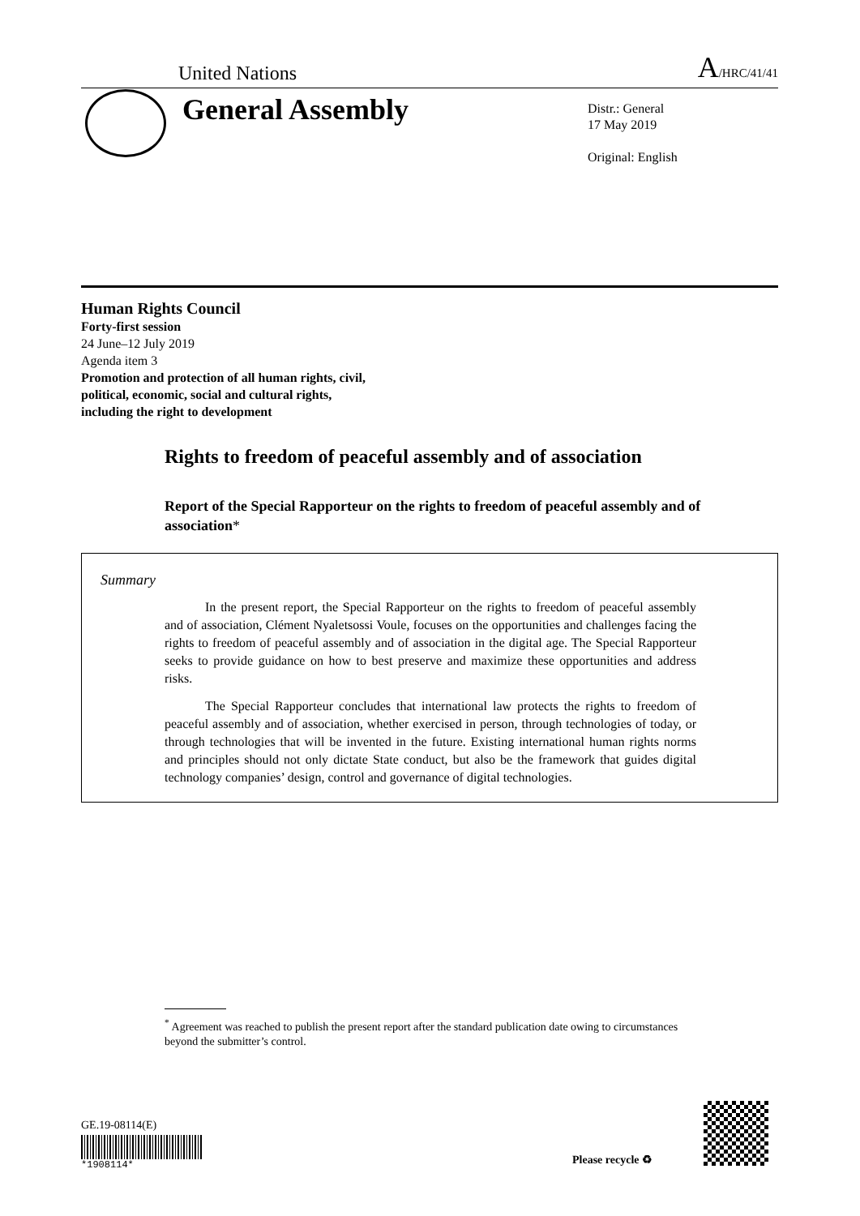United Nations A/HRC/41/41
General Assembly
Distr.: General
17 May 2019
Original: English
Human Rights Council
Forty-first session
24 June–12 July 2019
Agenda item 3
Promotion and protection of all human rights, civil,
political, economic, social and cultural rights,
including the right to development
Rights to freedom of peaceful assembly and of association
Report of the Special Rapporteur on the rights to freedom of peaceful assembly and of association*
Summary
In the present report, the Special Rapporteur on the rights to freedom of peaceful assembly and of association, Clément Nyaletsossi Voule, focuses on the opportunities and challenges facing the rights to freedom of peaceful assembly and of association in the digital age. The Special Rapporteur seeks to provide guidance on how to best preserve and maximize these opportunities and address risks.
The Special Rapporteur concludes that international law protects the rights to freedom of peaceful assembly and of association, whether exercised in person, through technologies of today, or through technologies that will be invented in the future. Existing international human rights norms and principles should not only dictate State conduct, but also be the framework that guides digital technology companies’ design, control and governance of digital technologies.
<sup>*</sup> Agreement was reached to publish the present report after the standard publication date owing to circumstances beyond the submitter’s control.
GE.19-08114(E)
*1908114*
Please recycle ♻